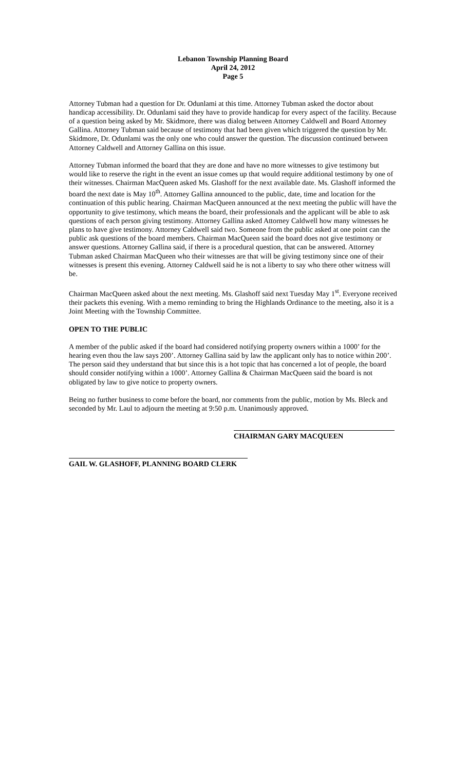Lebanon Township Planning Board
April 24, 2012
Page 5
Attorney Tubman had a question for Dr. Odunlami at this time. Attorney Tubman asked the doctor about handicap accessibility. Dr. Odunlami said they have to provide handicap for every aspect of the facility. Because of a question being asked by Mr. Skidmore, there was dialog between Attorney Caldwell and Board Attorney Gallina. Attorney Tubman said because of testimony that had been given which triggered the question by Mr. Skidmore, Dr. Odunlami was the only one who could answer the question. The discussion continued between Attorney Caldwell and Attorney Gallina on this issue.
Attorney Tubman informed the board that they are done and have no more witnesses to give testimony but would like to reserve the right in the event an issue comes up that would require additional testimony by one of their witnesses. Chairman MacQueen asked Ms. Glashoff for the next available date. Ms. Glashoff informed the board the next date is May 10<sup>th</sup>. Attorney Gallina announced to the public, date, time and location for the continuation of this public hearing. Chairman MacQueen announced at the next meeting the public will have the opportunity to give testimony, which means the board, their professionals and the applicant will be able to ask questions of each person giving testimony. Attorney Gallina asked Attorney Caldwell how many witnesses he plans to have give testimony. Attorney Caldwell said two. Someone from the public asked at one point can the public ask questions of the board members. Chairman MacQueen said the board does not give testimony or answer questions. Attorney Gallina said, if there is a procedural question, that can be answered. Attorney Tubman asked Chairman MacQueen who their witnesses are that will be giving testimony since one of their witnesses is present this evening. Attorney Caldwell said he is not a liberty to say who there other witness will be.
Chairman MacQueen asked about the next meeting. Ms. Glashoff said next Tuesday May 1<sup>st</sup>. Everyone received their packets this evening. With a memo reminding to bring the Highlands Ordinance to the meeting, also it is a Joint Meeting with the Township Committee.
OPEN TO THE PUBLIC
A member of the public asked if the board had considered notifying property owners within a 1000’ for the hearing even thou the law says 200’. Attorney Gallina said by law the applicant only has to notice within 200’. The person said they understand that but since this is a hot topic that has concerned a lot of people, the board should consider notifying within a 1000’. Attorney Gallina & Chairman MacQueen said the board is not obligated by law to give notice to property owners.
Being no further business to come before the board, nor comments from the public, motion by Ms. Bleck and seconded by Mr. Laul to adjourn the meeting at 9:50 p.m. Unanimously approved.
CHAIRMAN GARY MACQUEEN
GAIL W. GLASHOFF, PLANNING BOARD CLERK